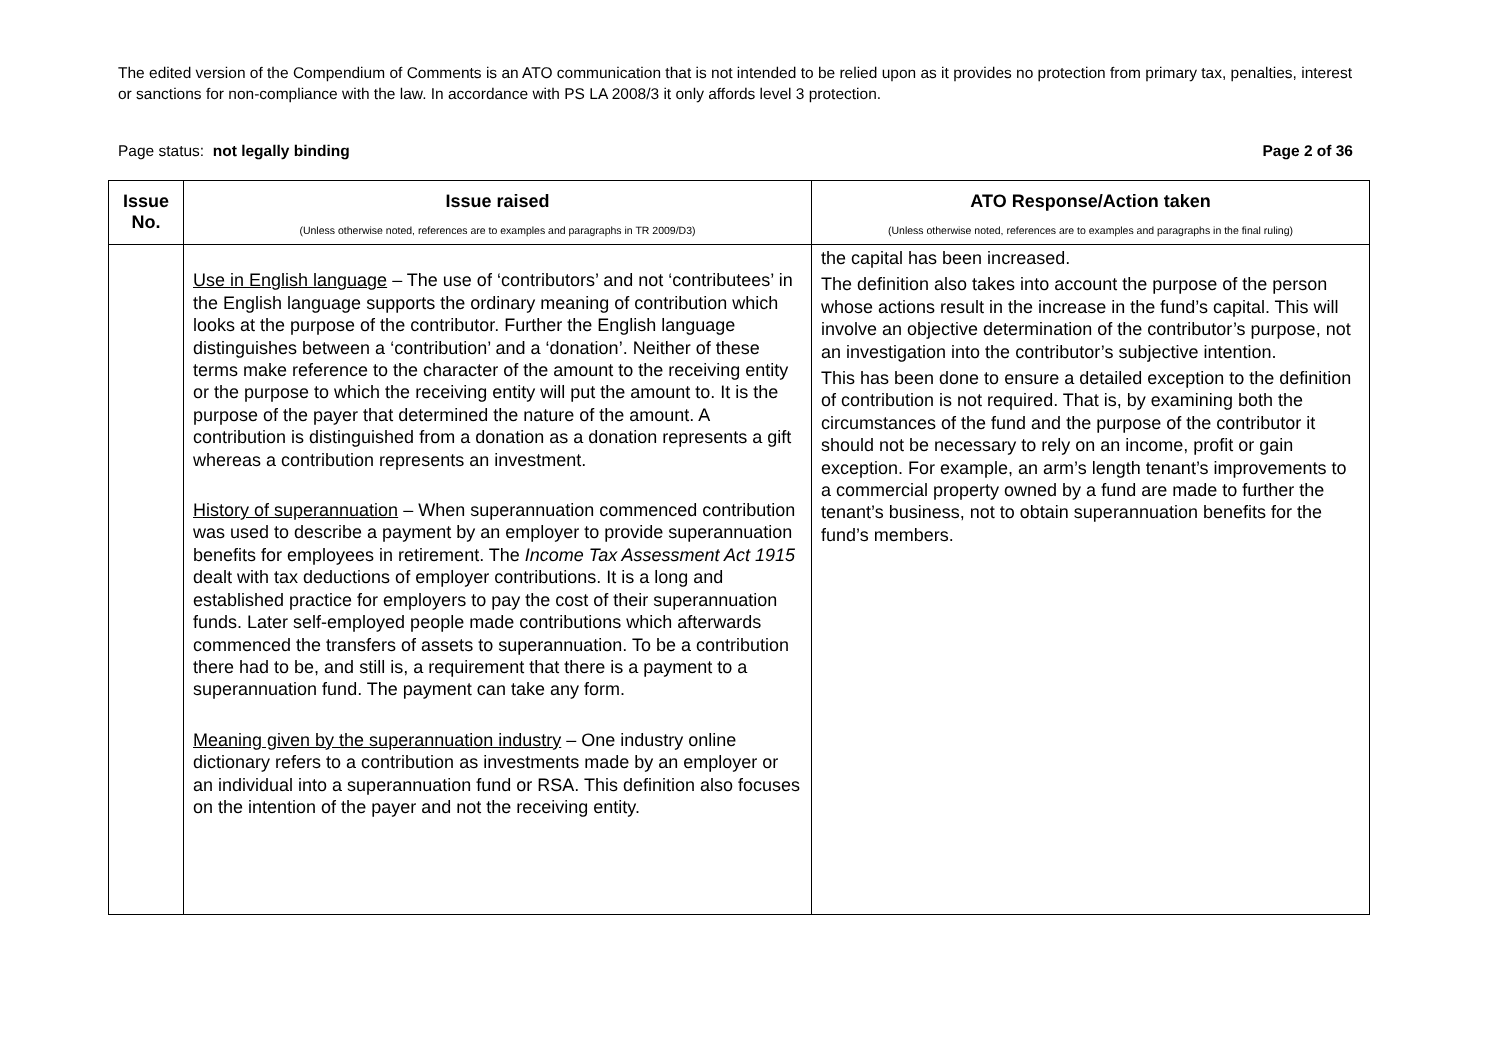The edited version of the Compendium of Comments is an ATO communication that is not intended to be relied upon as it provides no protection from primary tax, penalties, interest or sanctions for non-compliance with the law. In accordance with PS LA 2008/3 it only affords level 3 protection.
Page status: not legally binding Page 2 of 36
| Issue No. | Issue raised (Unless otherwise noted, references are to examples and paragraphs in TR 2009/D3) | ATO Response/Action taken (Unless otherwise noted, references are to examples and paragraphs in the final ruling) |
| --- | --- | --- |
| | Use in English language – The use of ‘contributors’ and not ‘contributees’ in the English language supports the ordinary meaning of contribution which looks at the purpose of the contributor. Further the English language distinguishes between a ‘contribution’ and a ‘donation’. Neither of these terms make reference to the character of the amount to the receiving entity or the purpose to which the receiving entity will put the amount to. It is the purpose of the payer that determined the nature of the amount. A contribution is distinguished from a donation as a donation represents a gift whereas a contribution represents an investment. History of superannuation – When superannuation commenced contribution was used to describe a payment by an employer to provide superannuation benefits for employees in retirement. The Income Tax Assessment Act 1915 dealt with tax deductions of employer contributions. It is a long and established practice for employers to pay the cost of their superannuation funds. Later self-employed people made contributions which afterwards commenced the transfers of assets to superannuation. To be a contribution there had to be, and still is, a requirement that there is a payment to a superannuation fund. The payment can take any form. Meaning given by the superannuation industry – One industry online dictionary refers to a contribution as investments made by an employer or an individual into a superannuation fund or RSA. This definition also focuses on the intention of the payer and not the receiving entity. | the capital has been increased. The definition also takes into account the purpose of the person whose actions result in the increase in the fund’s capital. This will involve an objective determination of the contributor’s purpose, not an investigation into the contributor’s subjective intention. This has been done to ensure a detailed exception to the definition of contribution is not required. That is, by examining both the circumstances of the fund and the purpose of the contributor it should not be necessary to rely on an income, profit or gain exception. For example, an arm’s length tenant’s improvements to a commercial property owned by a fund are made to further the tenant’s business, not to obtain superannuation benefits for the fund’s members. |